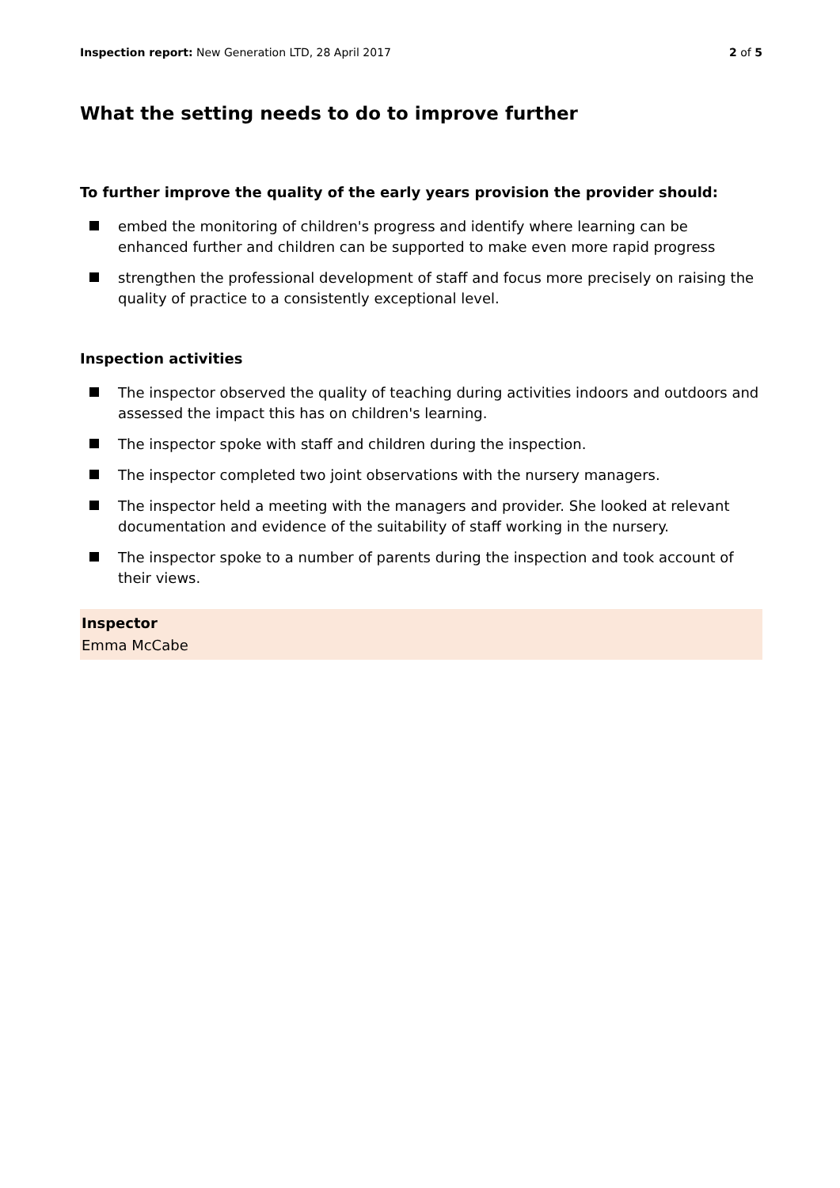Inspection report: New Generation LTD, 28 April 2017
2 of 5
What the setting needs to do to improve further
To further improve the quality of the early years provision the provider should:
embed the monitoring of children's progress and identify where learning can be enhanced further and children can be supported to make even more rapid progress
strengthen the professional development of staff and focus more precisely on raising the quality of practice to a consistently exceptional level.
Inspection activities
The inspector observed the quality of teaching during activities indoors and outdoors and assessed the impact this has on children's learning.
The inspector spoke with staff and children during the inspection.
The inspector completed two joint observations with the nursery managers.
The inspector held a meeting with the managers and provider. She looked at relevant documentation and evidence of the suitability of staff working in the nursery.
The inspector spoke to a number of parents during the inspection and took account of their views.
Inspector
Emma McCabe